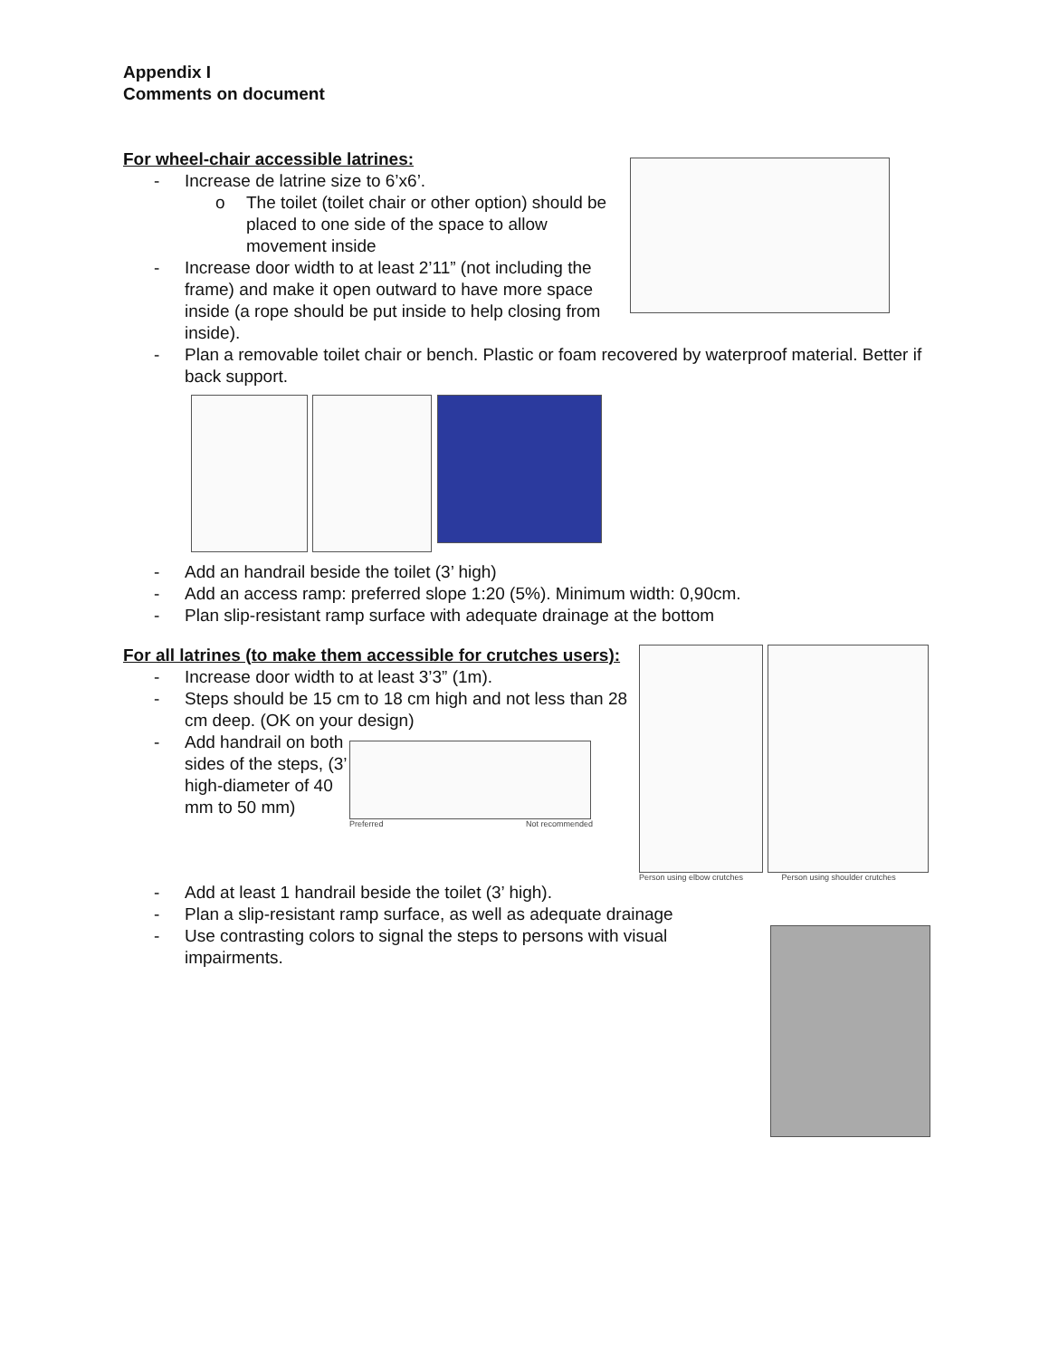Appendix I
Comments on document
For wheel-chair accessible latrines:
- Increase de latrine size to 6’x6’.
o The toilet (toilet chair or other option) should be placed to one side of the space to allow movement inside
- Increase door width to at least 2’11” (not including the frame) and make it open outward to have more space inside (a rope should be put inside to help closing from inside).
- Plan a removable toilet chair or bench. Plastic or foam recovered by waterproof material. Better if back support.
- Add an handrail beside the toilet (3’ high)
- Add an access ramp: preferred slope 1:20 (5%). Minimum width: 0,90cm.
- Plan slip-resistant ramp surface with adequate drainage at the bottom
For all latrines (to make them accessible for crutches users):
- Increase door width to at least 3’3” (1m).
- Steps should be 15 cm to 18 cm high and not less than 28 cm deep. (OK on your design)
- Add handrail on both sides of the steps, (3’ high-diameter of 40 mm to 50 mm)
Preferred Not recommended
Person using elbow crutches Person using shoulder crutches
- Add at least 1 handrail beside the toilet (3’ high).
- Plan a slip-resistant ramp surface, as well as adequate drainage
- Use contrasting colors to signal the steps to persons with visual impairments.